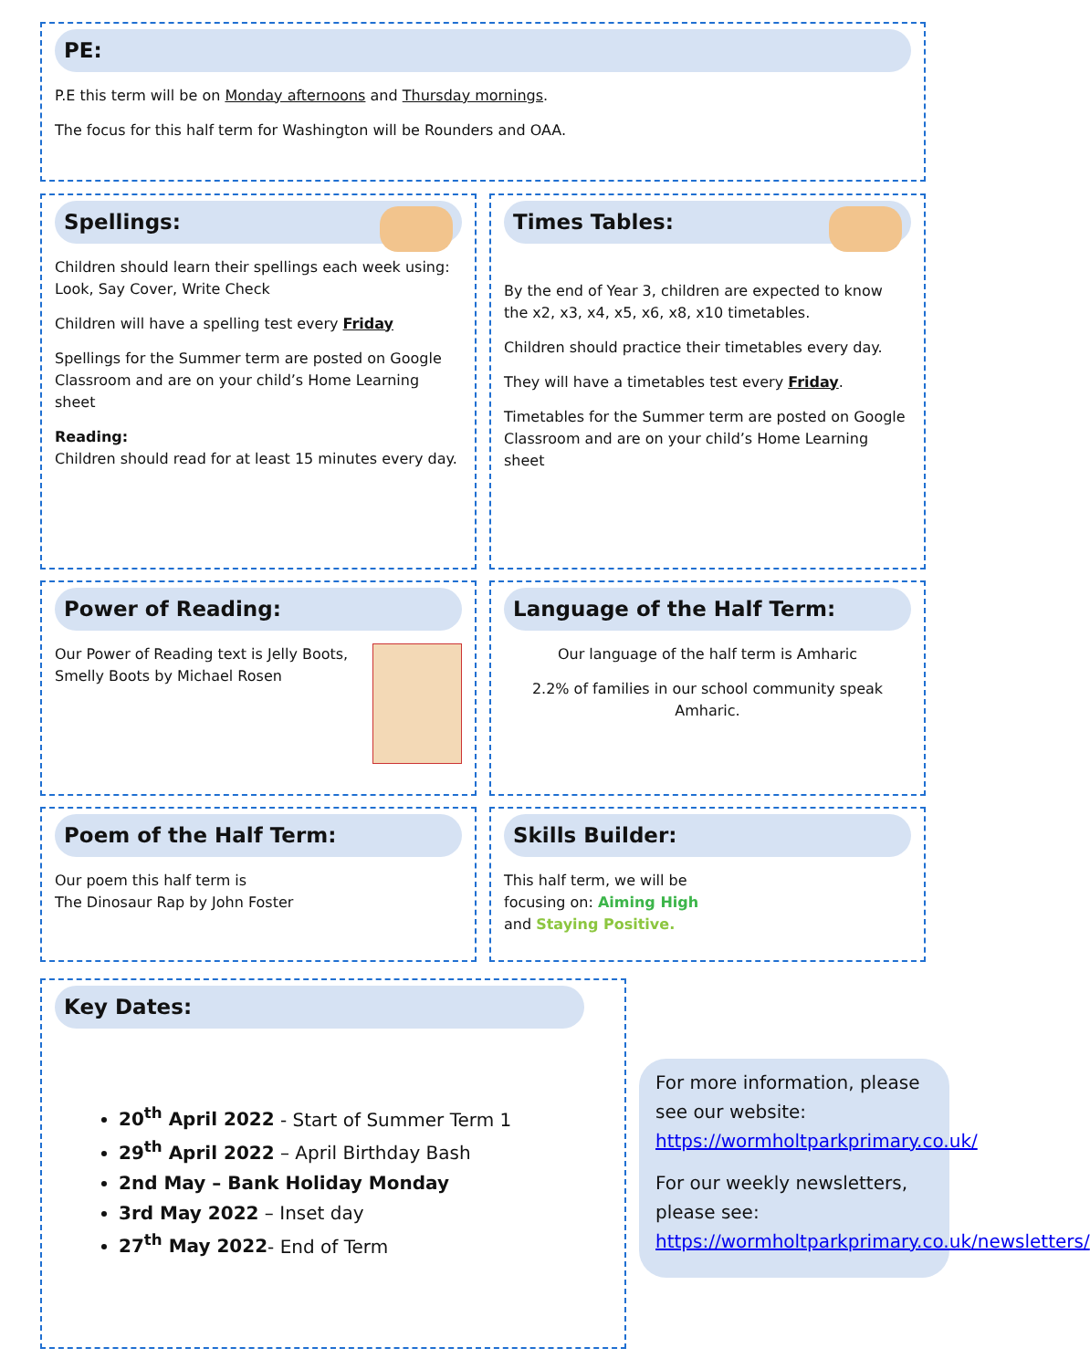PE:
P.E this term will be on Monday afternoons and Thursday mornings.
The focus for this half term for Washington will be Rounders and OAA.
Spellings:
Children should learn their spellings each week using: Look, Say Cover, Write Check
Children will have a spelling test every Friday
Spellings for the Summer term are posted on Google Classroom and are on your child’s Home Learning sheet
Reading:
Children should read for at least 15 minutes every day.
Times Tables:
By the end of Year 3, children are expected to know the x2, x3, x4, x5, x6, x8, x10 timetables.
Children should practice their timetables every day.
They will have a timetables test every Friday.
Timetables for the Summer term are posted on Google Classroom and are on your child’s Home Learning sheet
Power of Reading:
Our Power of Reading text is Jelly Boots, Smelly Boots by Michael Rosen
Language of the Half Term:
Our language of the half term is Amharic
2.2% of families in our school community speak Amharic.
Poem of the Half Term:
Our poem this half term is
The Dinosaur Rap by John Foster
Skills Builder:
This half term, we will be
focusing on: Aiming High
and Staying Positive.
Key Dates:
20<sup>th</sup> April 2022 - Start of Summer Term 1
29<sup>th</sup> April 2022 – April Birthday Bash
2nd May – Bank Holiday Monday
3rd May 2022 – Inset day
27<sup>th</sup> May 2022- End of Term
For more information, please see our website:
https://wormholtparkprimary.co.uk/
For our weekly newsletters, please see:
https://wormholtparkprimary.co.uk/newsletters/